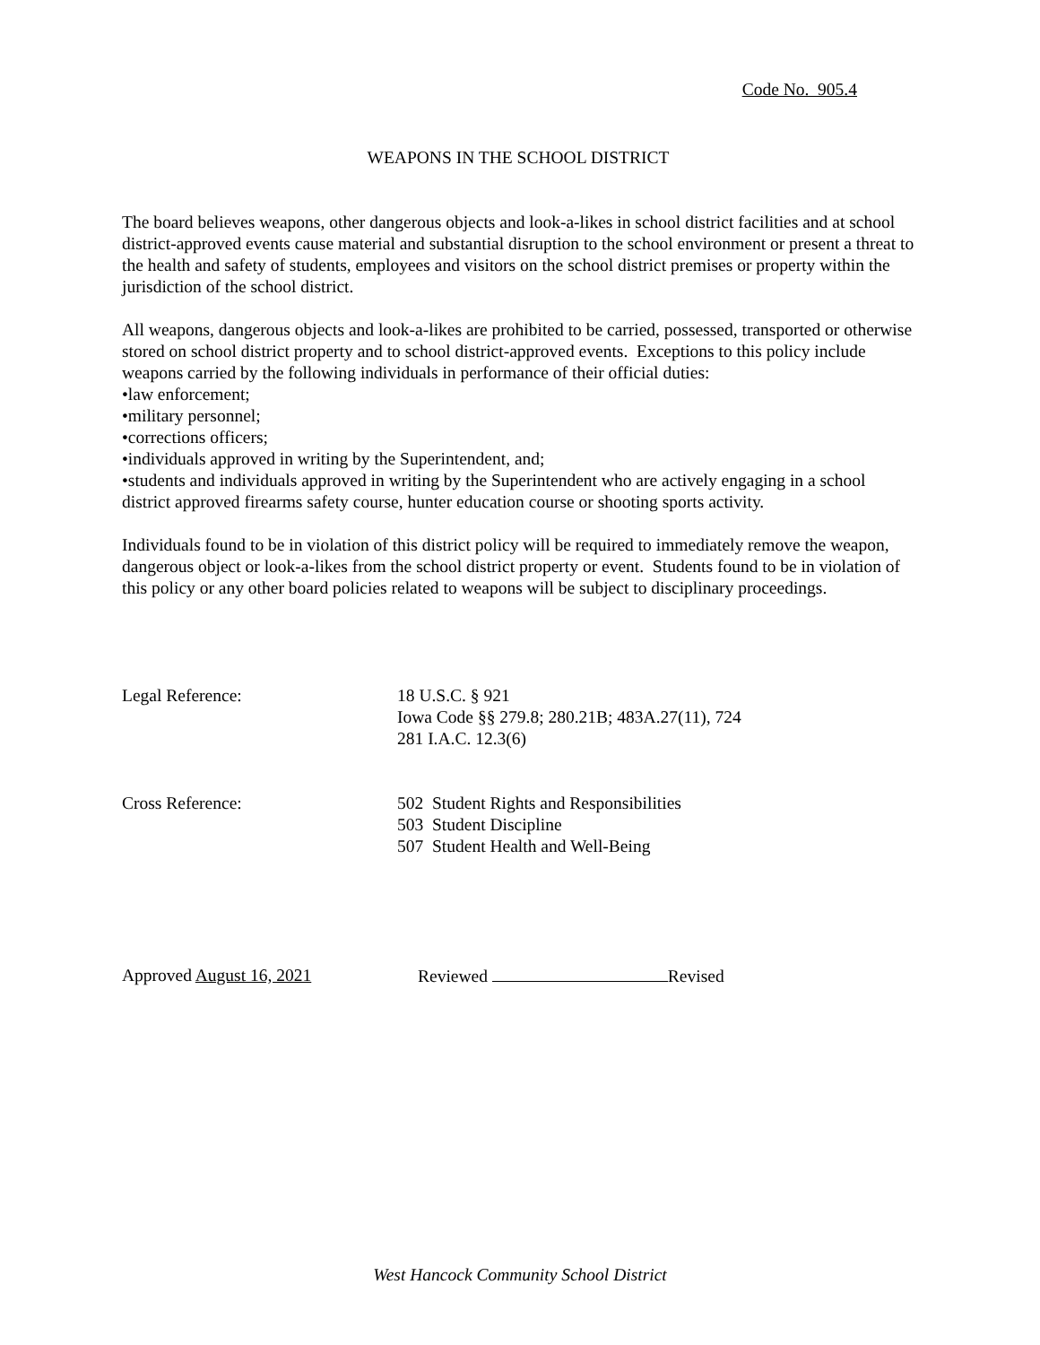Code No. 905.4
WEAPONS IN THE SCHOOL DISTRICT
The board believes weapons, other dangerous objects and look-a-likes in school district facilities and at school district-approved events cause material and substantial disruption to the school environment or present a threat to the health and safety of students, employees and visitors on the school district premises or property within the jurisdiction of the school district.
All weapons, dangerous objects and look-a-likes are prohibited to be carried, possessed, transported or otherwise stored on school district property and to school district-approved events. Exceptions to this policy include weapons carried by the following individuals in performance of their official duties:
•law enforcement;
•military personnel;
•corrections officers;
•individuals approved in writing by the Superintendent, and;
•students and individuals approved in writing by the Superintendent who are actively engaging in a school district approved firearms safety course, hunter education course or shooting sports activity.
Individuals found to be in violation of this district policy will be required to immediately remove the weapon, dangerous object or look-a-likes from the school district property or event. Students found to be in violation of this policy or any other board policies related to weapons will be subject to disciplinary proceedings.
Legal Reference: 18 U.S.C. § 921
Iowa Code §§ 279.8; 280.21B; 483A.27(11), 724
281 I.A.C. 12.3(6)
Cross Reference: 502 Student Rights and Responsibilities
503 Student Discipline
507 Student Health and Well-Being
Approved August 16, 2021 Reviewed Revised
West Hancock Community School District